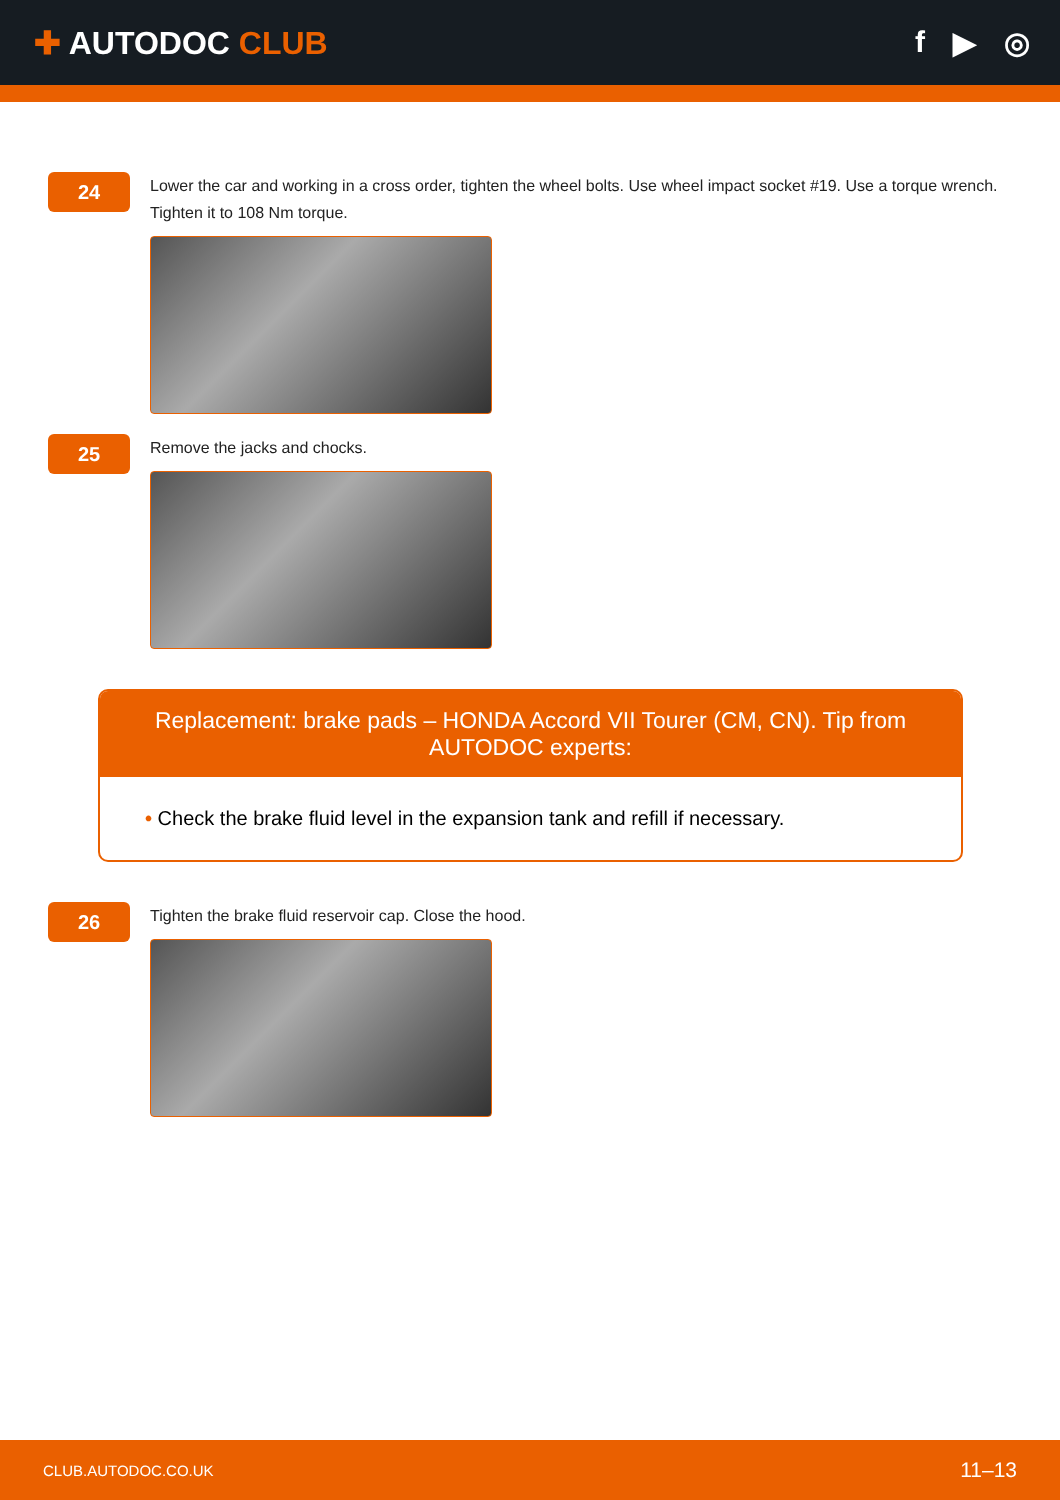✚ AUTODOC CLUB f ▶ ◎
24
Lower the car and working in a cross order, tighten the wheel bolts. Use wheel impact socket #19. Use a torque wrench. Tighten it to 108 Nm torque.
25
Remove the jacks and chocks.
Replacement: brake pads – HONDA Accord VII Tourer (CM, CN). Tip from AUTODOC experts:
• Check the brake fluid level in the expansion tank and refill if necessary.
26
Tighten the brake fluid reservoir cap. Close the hood.
CLUB.AUTODOC.CO.UK 11–13